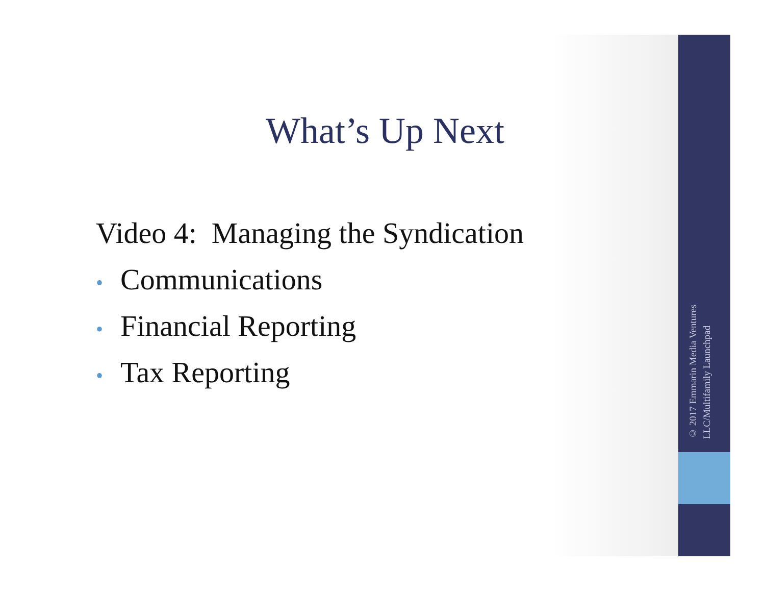What’s Up Next
Video 4: Managing the Syndication
• Communications
• Financial Reporting
• Tax Reporting
© 2017 Emmarin Media Ventures LLC/Multifamily Launchpad